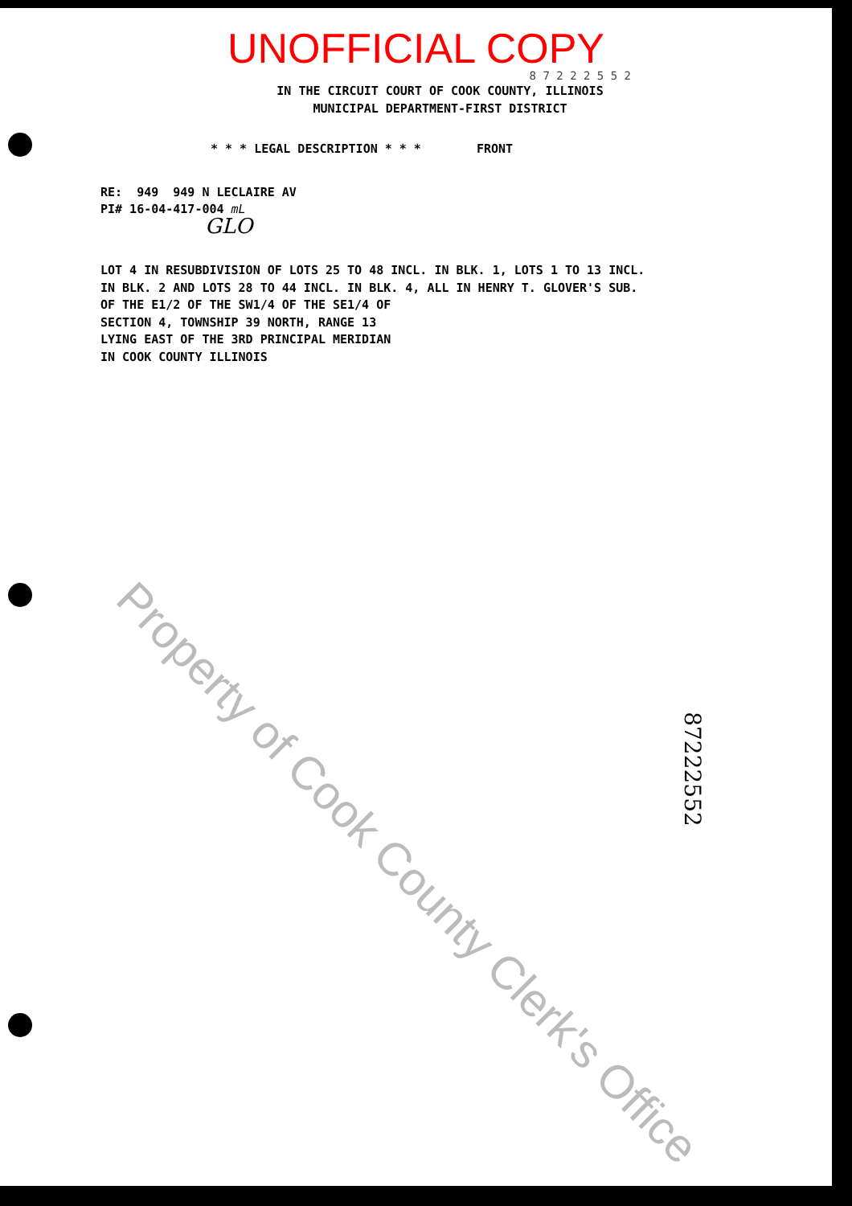UNOFFICIAL COPY
8 7 2 2 2 5 5 2
IN THE CIRCUIT COURT OF COOK COUNTY, ILLINOIS
MUNICIPAL DEPARTMENT-FIRST DISTRICT
* * * LEGAL DESCRIPTION * * * FRONT
RE: 949 949 N LECLAIRE AV
PI# 16-04-417-004 mL
GLO
LOT 4 IN RESUBDIVISION OF LOTS 25 TO 48 INCL. IN BLK. 1, LOTS 1 TO 13 INCL.
IN BLK. 2 AND LOTS 28 TO 44 INCL. IN BLK. 4, ALL IN HENRY T. GLOVER'S SUB.
OF THE E1/2 OF THE SW1/4 OF THE SE1/4 OF
SECTION 4, TOWNSHIP 39 NORTH, RANGE 13
LYING EAST OF THE 3RD PRINCIPAL MERIDIAN
IN COOK COUNTY ILLINOIS
Property of Cook County Clerk's Office
87222552